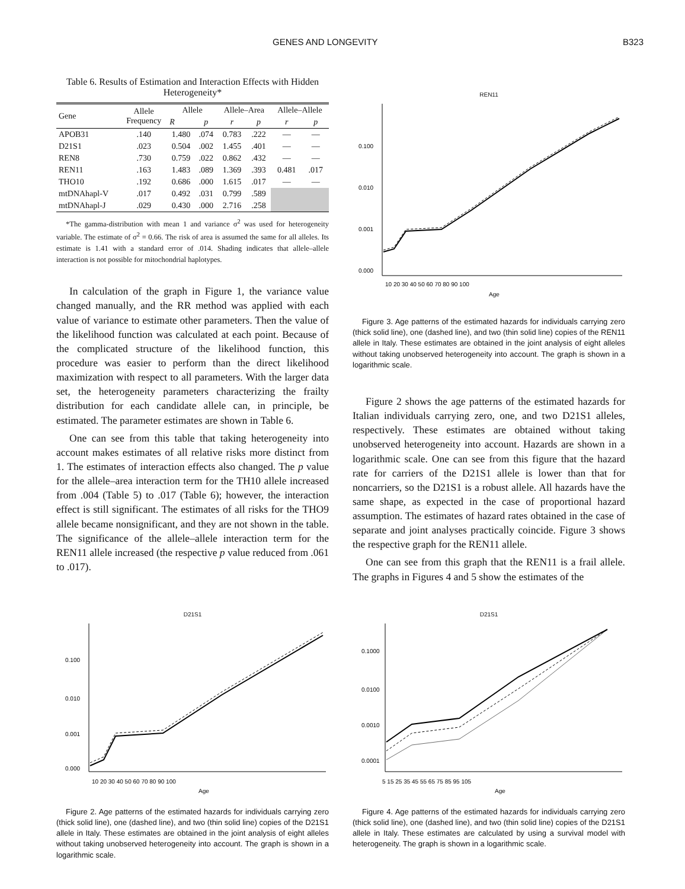GENES AND LONGEVITY B323
Table 6. Results of Estimation and Interaction Effects with Hidden Heterogeneity*
| Gene | Allele Frequency | Allele | | Allele–Area | | Allele–Allele | |
| --- | --- | --- | --- | --- | --- | --- | --- |
| | | R | p | r | p | r | p |
| APOB31 | .140 | 1.480 | .074 | 0.783 | .222 | — | — |
| D21S1 | .023 | 0.504 | .002 | 1.455 | .401 | — | — |
| REN8 | .730 | 0.759 | .022 | 0.862 | .432 | — | — |
| REN11 | .163 | 1.483 | .089 | 1.369 | .393 | 0.481 | .017 |
| THO10 | .192 | 0.686 | .000 | 1.615 | .017 | — | — |
| mtDNAhapl-V | .017 | 0.492 | .031 | 0.799 | .589 | | |
| mtDNAhapl-J | .029 | 0.430 | .000 | 2.716 | .258 | | |
*The gamma-distribution with mean 1 and variance σ<sup>2</sup> was used for heterogeneity variable. The estimate of σ<sup>2</sup> = 0.66. The risk of area is assumed the same for all alleles. Its estimate is 1.41 with a standard error of .014. Shading indicates that allele–allele interaction is not possible for mitochondrial haplotypes.
In calculation of the graph in Figure 1, the variance value changed manually, and the RR method was applied with each value of variance to estimate other parameters. Then the value of the likelihood function was calculated at each point. Because of the complicated structure of the likelihood function, this procedure was easier to perform than the direct likelihood maximization with respect to all parameters. With the larger data set, the heterogeneity parameters characterizing the frailty distribution for each candidate allele can, in principle, be estimated. The parameter estimates are shown in Table 6.
One can see from this table that taking heterogeneity into account makes estimates of all relative risks more distinct from 1. The estimates of interaction effects also changed. The p value for the allele–area interaction term for the TH10 allele increased from .004 (Table 5) to .017 (Table 6); however, the interaction effect is still significant. The estimates of all risks for the THO9 allele became nonsignificant, and they are not shown in the table. The significance of the allele–allele interaction term for the REN11 allele increased (the respective p value reduced from .061 to .017).
REN11
0.100
0.010
0.001
0.000
10 20 30 40 50 60 70 80 90 100
Age
Figure 3. Age patterns of the estimated hazards for individuals carrying zero (thick solid line), one (dashed line), and two (thin solid line) copies of the REN11 allele in Italy. These estimates are obtained in the joint analysis of eight alleles without taking unobserved heterogeneity into account. The graph is shown in a logarithmic scale.
Figure 2 shows the age patterns of the estimated hazards for Italian individuals carrying zero, one, and two D21S1 alleles, respectively. These estimates are obtained without taking unobserved heterogeneity into account. Hazards are shown in a logarithmic scale. One can see from this figure that the hazard rate for carriers of the D21S1 allele is lower than that for noncarriers, so the D21S1 is a robust allele. All hazards have the same shape, as expected in the case of proportional hazard assumption. The estimates of hazard rates obtained in the case of separate and joint analyses practically coincide. Figure 3 shows the respective graph for the REN11 allele.
One can see from this graph that the REN11 is a frail allele. The graphs in Figures 4 and 5 show the estimates of the
D21S1
0.100
0.010
0.001
0.000
10 20 30 40 50 60 70 80 90 100
Age
Figure 2. Age patterns of the estimated hazards for individuals carrying zero (thick solid line), one (dashed line), and two (thin solid line) copies of the D21S1 allele in Italy. These estimates are obtained in the joint analysis of eight alleles without taking unobserved heterogeneity into account. The graph is shown in a logarithmic scale.
D21S1
0.1000
0.0100
0.0010
0.0001
5 15 25 35 45 55 65 75 85 95 105
Age
Figure 4. Age patterns of the estimated hazards for individuals carrying zero (thick solid line), one (dashed line), and two (thin solid line) copies of the D21S1 allele in Italy. These estimates are calculated by using a survival model with heterogeneity. The graph is shown in a logarithmic scale.